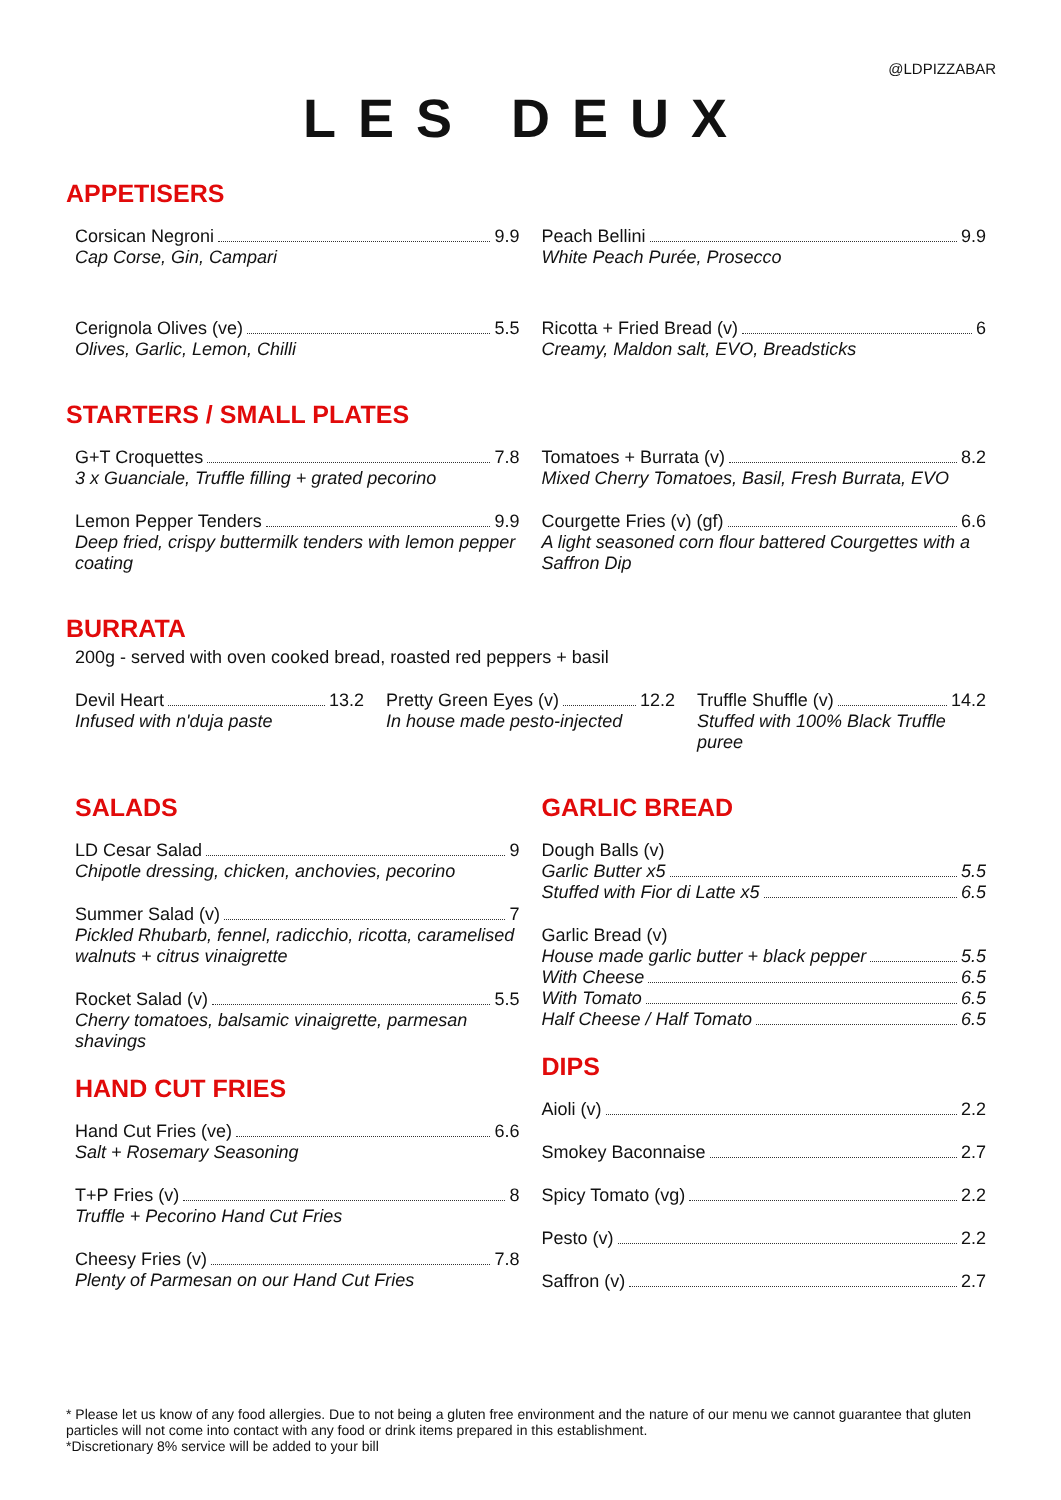@LDPIZZABAR
LES DEUX
APPETISERS
Corsican Negroni 9.9
Cap Corse, Gin, Campari
Cerignola Olives (ve) 5.5
Olives, Garlic, Lemon, Chilli
Peach Bellini 9.9
White Peach Purée, Prosecco
Ricotta + Fried Bread (v) 6
Creamy, Maldon salt, EVO, Breadsticks
STARTERS / SMALL PLATES
G+T Croquettes 7.8
3 x Guanciale, Truffle filling + grated pecorino
Lemon Pepper Tenders 9.9
Deep fried, crispy buttermilk tenders with lemon pepper coating
Tomatoes + Burrata (v) 8.2
Mixed Cherry Tomatoes, Basil, Fresh Burrata, EVO
Courgette Fries (v) (gf) 6.6
A light seasoned corn flour battered Courgettes with a Saffron Dip
BURRATA
200g - served with oven cooked bread, roasted red peppers + basil
Devil Heart 13.2
Infused with n'duja paste
Pretty Green Eyes (v) 12.2
In house made pesto-injected
Truffle Shuffle (v) 14.2
Stuffed with 100% Black Truffle puree
SALADS
LD Cesar Salad 9
Chipotle dressing, chicken, anchovies, pecorino
Summer Salad (v) 7
Pickled Rhubarb, fennel, radicchio, ricotta, caramelised walnuts + citrus vinaigrette
Rocket Salad (v) 5.5
Cherry tomatoes, balsamic vinaigrette, parmesan shavings
HAND CUT FRIES
Hand Cut Fries (ve) 6.6
Salt + Rosemary Seasoning
T+P Fries (v) 8
Truffle + Pecorino Hand Cut Fries
Cheesy Fries (v) 7.8
Plenty of Parmesan on our Hand Cut Fries
GARLIC BREAD
Dough Balls (v)
Garlic Butter x5 5.5
Stuffed with Fior di Latte x5 6.5
Garlic Bread (v)
House made garlic butter + black pepper 5.5
With Cheese 6.5
With Tomato 6.5
Half Cheese / Half Tomato 6.5
DIPS
Aioli (v) 2.2
Smokey Baconnaise 2.7
Spicy Tomato (vg) 2.2
Pesto (v) 2.2
Saffron (v) 2.7
* Please let us know of any food allergies. Due to not being a gluten free environment and the nature of our menu we cannot guarantee that gluten particles will not come into contact with any food or drink items prepared in this establishment.
*Discretionary 8% service will be added to your bill